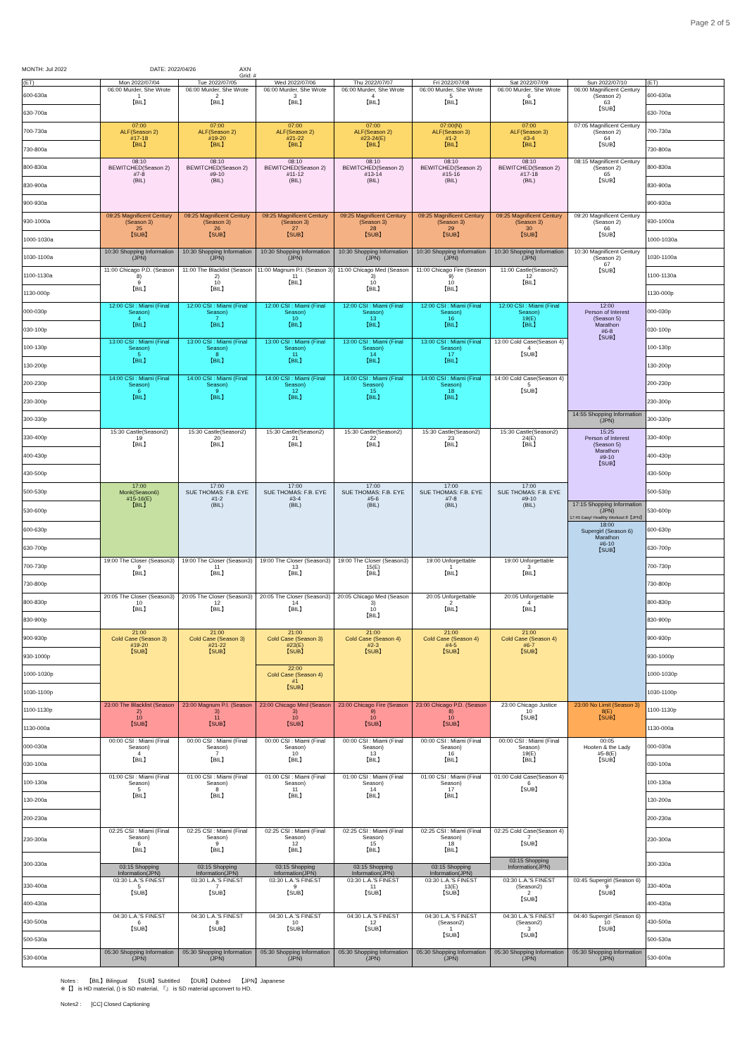Page 2 of 5
MONTH: Jul 2022 DATE: 2022/04/26 AXN
Grid: #
| (ET) | Mon 2022/07/04 | Tue 2022/07/05 | Wed 2022/07/06 | Thu 2022/07/07 | Fri 2022/07/08 | Sat 2022/07/09 | Sun 2022/07/10 | (ET) |
| --- | --- | --- | --- | --- | --- | --- | --- | --- |
| 600-630a | 06:00 Murder, She Wrote 1 【BIL】 | 06:00 Murder, She Wrote 2 【BIL】 | 06:00 Murder, She Wrote 3 【BIL】 | 06:00 Murder, She Wrote 4 【BIL】 | 06:00 Murder, She Wrote 5 【BIL】 | 06:00 Murder, She Wrote 6 【BIL】 | 06:00 Magnificent Century (Season 2) 63 【SUB】 | 600-630a |
| 630-700a | | | | | | | | 630-700a |
| 700-730a | 07:00 ALF(Season 2) #17-18 【BIL】 | 07:00 ALF(Season 2) #19-20 【BIL】 | 07:00 ALF(Season 2) #21-22 【BIL】 | 07:00 ALF(Season 2) #23-24(E) 【BIL】 | 07:00(N) ALF(Season 3) #1-2 【BIL】 | 07:00 ALF(Season 3) #3-4 【BIL】 | 07:05 Magnificent Century (Season 2) 64 【SUB】 | 700-730a |
| 730-800a | | | | | | | | 730-800a |
| 800-830a | 08:10 BEWITCHED(Season 2) #7-8 (BIL) | 08:10 BEWITCHED(Season 2) #9-10 (BIL) | 08:10 BEWITCHED(Season 2) #11-12 (BIL) | 08:10 BEWITCHED(Season 2) #13-14 (BIL) | 08:10 BEWITCHED(Season 2) #15-16 (BIL) | 08:10 BEWITCHED(Season 2) #17-18 (BIL) | 08:15 Magnificent Century (Season 2) 65 【SUB】 | 800-830a |
| 830-900a | | | | | | | | 830-900a |
| 900-930a | | | | | | | | 900-930a |
| 930-1000a | 09:25 Magnificent Century (Season 3) 25 【SUB】 | 09:25 Magnificent Century (Season 3) 26 【SUB】 | 09:25 Magnificent Century (Season 3) 27 【SUB】 | 09:25 Magnificent Century (Season 3) 28 【SUB】 | 09:25 Magnificent Century (Season 3) 29 【SUB】 | 09:25 Magnificent Century (Season 3) 30 【SUB】 | 09:20 Magnificent Century (Season 2) 66 【SUB】 | 930-1000a |
| 1000-1030a | | | | | | | | 1000-1030a |
| 1030-1100a | 10:30 Shopping Information (JPN) | 10:30 Shopping Information (JPN) | 10:30 Shopping Information (JPN) | 10:30 Shopping Information (JPN) | 10:30 Shopping Information (JPN) | 10:30 Shopping Information (JPN) | 10:30 Magnificent Century (Season 2) 67 【SUB】 | 1030-1100a |
| 1100-1130a | 11:00 Chicago P.D. (Season 8) 9 【BIL】 | 11:00 The Blacklist (Season 2) 10 【BIL】 | 11:00 Magnum P.I. (Season 3) 11 【BIL】 | 11:00 Chicago Med (Season 3) 10 【BIL】 | 11:00 Chicago Fire (Season 9) 10 【BIL】 | 11:00 Castle(Season2) 12 【BIL】 | | 1100-1130a |
| 1130-000p | | | | | | | | 1130-000p |
| 000-030p | 12:00 CSI : Miami (Final Season) 4 【BIL】 | 12:00 CSI : Miami (Final Season) 7 【BIL】 | 12:00 CSI : Miami (Final Season) 10 【BIL】 | 12:00 CSI : Miami (Final Season) 13 【BIL】 | 12:00 CSI : Miami (Final Season) 16 【BIL】 | 12:00 CSI : Miami (Final Season) 19(E) 【BIL】 | 12:00 Person of Interest (Season 5) Marathon #6-8 【SUB】 | 000-030p |
| 030-100p | | | | | | | | 030-100p |
| 100-130p | 13:00 CSI : Miami (Final Season) 5 【BIL】 | 13:00 CSI : Miami (Final Season) 8 【BIL】 | 13:00 CSI : Miami (Final Season) 11 【BIL】 | 13:00 CSI : Miami (Final Season) 14 【BIL】 | 13:00 CSI : Miami (Final Season) 17 【BIL】 | 13:00 Cold Case(Season 4) 4 【SUB】 | | 100-130p |
| 130-200p | | | | | | | | 130-200p |
| 200-230p | 14:00 CSI : Miami (Final Season) 6 【BIL】 | 14:00 CSI : Miami (Final Season) 9 【BIL】 | 14:00 CSI : Miami (Final Season) 12 【BIL】 | 14:00 CSI : Miami (Final Season) 15 【BIL】 | 14:00 CSI : Miami (Final Season) 18 【BIL】 | 14:00 Cold Case(Season 4) 5 【SUB】 | | 200-230p |
| 230-300p | | | | | | | | 230-300p |
| 300-330p | | | | | | | 14:55 Shopping Information (JPN) | 300-330p |
| 330-400p | 15:30 Castle(Season2) 19 【BIL】 | 15:30 Castle(Season2) 20 【BIL】 | 15:30 Castle(Season2) 21 【BIL】 | 15:30 Castle(Season2) 22 【BIL】 | 15:30 Castle(Season2) 23 【BIL】 | 15:30 Castle(Season2) 24(E) 【BIL】 | 15:25 Person of Interest (Season 5) Marathon #9-10 【SUB】 | 330-400p |
| 400-430p | | | | | | | | 400-430p |
| 430-500p | | | | | | | | 430-500p |
| 500-530p | 17:00 Monk(Season6) #15-16(E) 【BIL】 | 17:00 SUE THOMAS: F.B. EYE #1-2 (BIL) | 17:00 SUE THOMAS: F.B. EYE #3-4 (BIL) | 17:00 SUE THOMAS: F.B. EYE #5-6 (BIL) | 17:00 SUE THOMAS: F.B. EYE #7-8 (BIL) | 17:00 SUE THOMAS: F.B. EYE #9-10 (BIL) | | 500-530p |
| 530-600p | | | | | | | 17:15 Shopping Information (JPN) 17:45 Easy! Healthy Workout 8【JPN】 | 530-600p |
| 600-630p | | | | | | | 18:00 Supergirl (Season 6) Marathon #6-10 【SUB】 | 600-630p |
| 630-700p | | | | | | | | 630-700p |
| 700-730p | 19:00 The Closer (Season3) 9 【BIL】 | 19:00 The Closer (Season3) 11 【BIL】 | 19:00 The Closer (Season3) 13 【BIL】 | 19:00 The Closer (Season3) 15(E) 【BIL】 | 19:00 Unforgettable 1 【BIL】 | 19:00 Unforgettable 3 【BIL】 | | 700-730p |
| 730-800p | | | | | | | | 730-800p |
| 800-830p | 20:05 The Closer (Season3) 10 【BIL】 | 20:05 The Closer (Season3) 12 【BIL】 | 20:05 The Closer (Season3) 14 【BIL】 | 20:05 Chicago Med (Season 3) 10 【BIL】 | 20:05 Unforgettable 2 【BIL】 | 20:05 Unforgettable 4 【BIL】 | | 800-830p |
| 830-900p | | | | | | | | 830-900p |
| 900-930p | 21:00 Cold Case (Season 3) #19-20 【SUB】 | 21:00 Cold Case (Season 3) #21-22 【SUB】 | 21:00 Cold Case (Season 3) #23(E) 【SUB】 | 21:00 Cold Case (Season 4) #2-3 【SUB】 | 21:00 Cold Case (Season 4) #4-5 【SUB】 | 21:00 Cold Case (Season 4) #6-7 【SUB】 | | 900-930p |
| 930-1000p | | | | | | | | 930-1000p |
| 1000-1030p | | | 22:00 Cold Case (Season 4) #1 【SUB】 | | | | | 1000-1030p |
| 1030-1100p | | | | | | | | 1030-1100p |
| 1100-1130p | 23:00 The Blacklist (Season 2) 10 【SUB】 | 23:00 Magnum P.I. (Season 3) 11 【SUB】 | 23:00 Chicago Med (Season 3) 10 【SUB】 | 23:00 Chicago Fire (Season 9) 10 【SUB】 | 23:00 Chicago P.D. (Season 8) 10 【SUB】 | 23:00 Chicago Justice 10 【SUB】 | 23:00 No Limit (Season 3) 8(E) 【SUB】 | 1100-1130p |
| 1130-000a | | | | | | | | 1130-000a |
| 000-030a | 00:00 CSI : Miami (Final Season) 4 【BIL】 | 00:00 CSI : Miami (Final Season) 7 【BIL】 | 00:00 CSI : Miami (Final Season) 10 【BIL】 | 00:00 CSI : Miami (Final Season) 13 【BIL】 | 00:00 CSI : Miami (Final Season) 16 【BIL】 | 00:00 CSI : Miami (Final Season) 19(E) 【BIL】 | 00:05 Hooten & the Lady #5-8(E) 【SUB】 | 000-030a |
| 030-100a | | | | | | | | 030-100a |
| 100-130a | 01:00 CSI : Miami (Final Season) 5 【BIL】 | 01:00 CSI : Miami (Final Season) 8 【BIL】 | 01:00 CSI : Miami (Final Season) 11 【BIL】 | 01:00 CSI : Miami (Final Season) 14 【BIL】 | 01:00 CSI : Miami (Final Season) 17 【BIL】 | 01:00 Cold Case(Season 4) 6 【SUB】 | | 100-130a |
| 130-200a | | | | | | | | 130-200a |
| 200-230a | | | | | | | | 200-230a |
| 230-300a | 02:25 CSI : Miami (Final Season) 6 【BIL】 03:15 Shopping Information(JPN) | 02:25 CSI : Miami (Final Season) 9 【BIL】 03:15 Shopping Information(JPN) | 02:25 CSI : Miami (Final Season) 12 【BIL】 03:15 Shopping Information(JPN) | 02:25 CSI : Miami (Final Season) 15 【BIL】 03:15 Shopping Information(JPN) | 02:25 CSI : Miami (Final Season) 18 【BIL】 03:15 Shopping Information(JPN) | 02:25 Cold Case(Season 4) 7 【SUB】 03:15 Shopping Information(JPN) | | 230-300a |
| 300-330a | | | | | | | | 300-330a |
| 330-400a | 03:30 L.A.'S FINEST 5 【SUB】 | 03:30 L.A.'S FINEST 7 【SUB】 | 03:30 L.A.'S FINEST 9 【SUB】 | 03:30 L.A.'S FINEST 11 【SUB】 | 03:30 L.A.'S FINEST 13(E) 【SUB】 | 03:30 L.A.'S FINEST (Season2) 2 【SUB】 | 03:45 Supergirl (Season 6) 9 【SUB】 | 330-400a |
| 400-430a | | | | | | | | 400-430a |
| 430-500a | 04:30 L.A.'S FINEST 6 【SUB】 | 04:30 L.A.'S FINEST 8 【SUB】 | 04:30 L.A.'S FINEST 10 【SUB】 | 04:30 L.A.'S FINEST 12 【SUB】 | 04:30 L.A.'S FINEST (Season2) 1 【SUB】 | 04:30 L.A.'S FINEST (Season2) 3 【SUB】 | 04:40 Supergirl (Season 6) 10 【SUB】 | 430-500a |
| 500-530a | | | | | | | | 500-530a |
| 530-600a | 05:30 Shopping Information (JPN) | 05:30 Shopping Information (JPN) | 05:30 Shopping Information (JPN) | 05:30 Shopping Information (JPN) | 05:30 Shopping Information (JPN) | 05:30 Shopping Information (JPN) | 05:30 Shopping Information (JPN) | 530-600a |
Notes : 【BIL】Bilingual 【SUB】Subtitled 【DUB】Dubbed 【JPN】Japanese
※【】 is HD material, () is SD material, 『』 is SD material upconvert to HD.
Notes2 : [CC] Closed Captioning